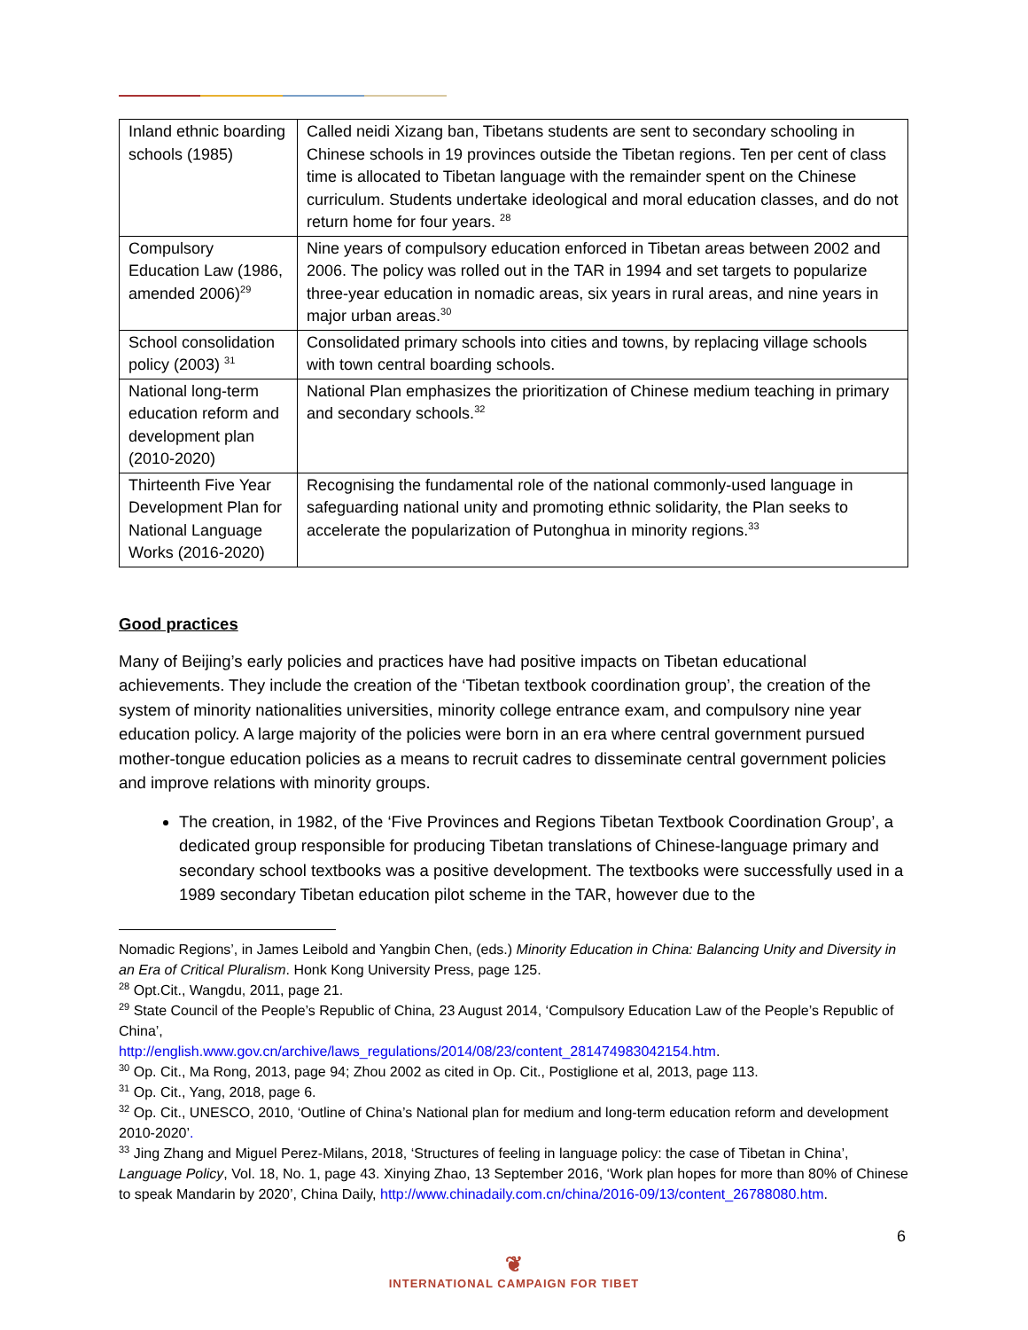| Inland ethnic boarding schools (1985) | Called neidi Xizang ban, Tibetans students are sent to secondary schooling in Chinese schools in 19 provinces outside the Tibetan regions. Ten per cent of class time is allocated to Tibetan language with the remainder spent on the Chinese curriculum. Students undertake ideological and moral education classes, and do not return home for four years. <sup>28</sup> |
| Compulsory Education Law (1986, amended 2006)<sup>29</sup> | Nine years of compulsory education enforced in Tibetan areas between 2002 and 2006. The policy was rolled out in the TAR in 1994 and set targets to popularize three-year education in nomadic areas, six years in rural areas, and nine years in major urban areas.<sup>30</sup> |
| School consolidation policy (2003) <sup>31</sup> | Consolidated primary schools into cities and towns, by replacing village schools with town central boarding schools. |
| National long-term education reform and development plan (2010-2020) | National Plan emphasizes the prioritization of Chinese medium teaching in primary and secondary schools.<sup>32</sup> |
| Thirteenth Five Year Development Plan for National Language Works (2016-2020) | Recognising the fundamental role of the national commonly-used language in safeguarding national unity and promoting ethnic solidarity, the Plan seeks to accelerate the popularization of Putonghua in minority regions.<sup>33</sup> |
Good practices
Many of Beijing’s early policies and practices have had positive impacts on Tibetan educational achievements. They include the creation of the ‘Tibetan textbook coordination group’, the creation of the system of minority nationalities universities, minority college entrance exam, and compulsory nine year education policy. A large majority of the policies were born in an era where central government pursued mother-tongue education policies as a means to recruit cadres to disseminate central government policies and improve relations with minority groups.
The creation, in 1982, of the ‘Five Provinces and Regions Tibetan Textbook Coordination Group’, a dedicated group responsible for producing Tibetan translations of Chinese-language primary and secondary school textbooks was a positive development. The textbooks were successfully used in a 1989 secondary Tibetan education pilot scheme in the TAR, however due to the
Nomadic Regions’, in James Leibold and Yangbin Chen, (eds.) Minority Education in China: Balancing Unity and Diversity in an Era of Critical Pluralism. Honk Kong University Press, page 125.
<sup>28</sup> Opt.Cit., Wangdu, 2011, page 21.
<sup>29</sup> State Council of the People’s Republic of China, 23 August 2014, ‘Compulsory Education Law of the People’s Republic of China’,
http://english.www.gov.cn/archive/laws_regulations/2014/08/23/content_281474983042154.htm.
<sup>30</sup> Op. Cit., Ma Rong, 2013, page 94; Zhou 2002 as cited in Op. Cit., Postiglione et al, 2013, page 113.
<sup>31</sup> Op. Cit., Yang, 2018, page 6.
<sup>32</sup> Op. Cit., UNESCO, 2010, ‘Outline of China’s National plan for medium and long-term education reform and development 2010-2020’.
<sup>33</sup> Jing Zhang and Miguel Perez-Milans, 2018, ‘Structures of feeling in language policy: the case of Tibetan in China’, Language Policy, Vol. 18, No. 1, page 43. Xinying Zhao, 13 September 2016, ‘Work plan hopes for more than 80% of Chinese to speak Mandarin by 2020’, China Daily, http://www.chinadaily.com.cn/china/2016-09/13/content_26788080.htm.
6
❦
INTERNATIONAL CAMPAIGN FOR TIBET